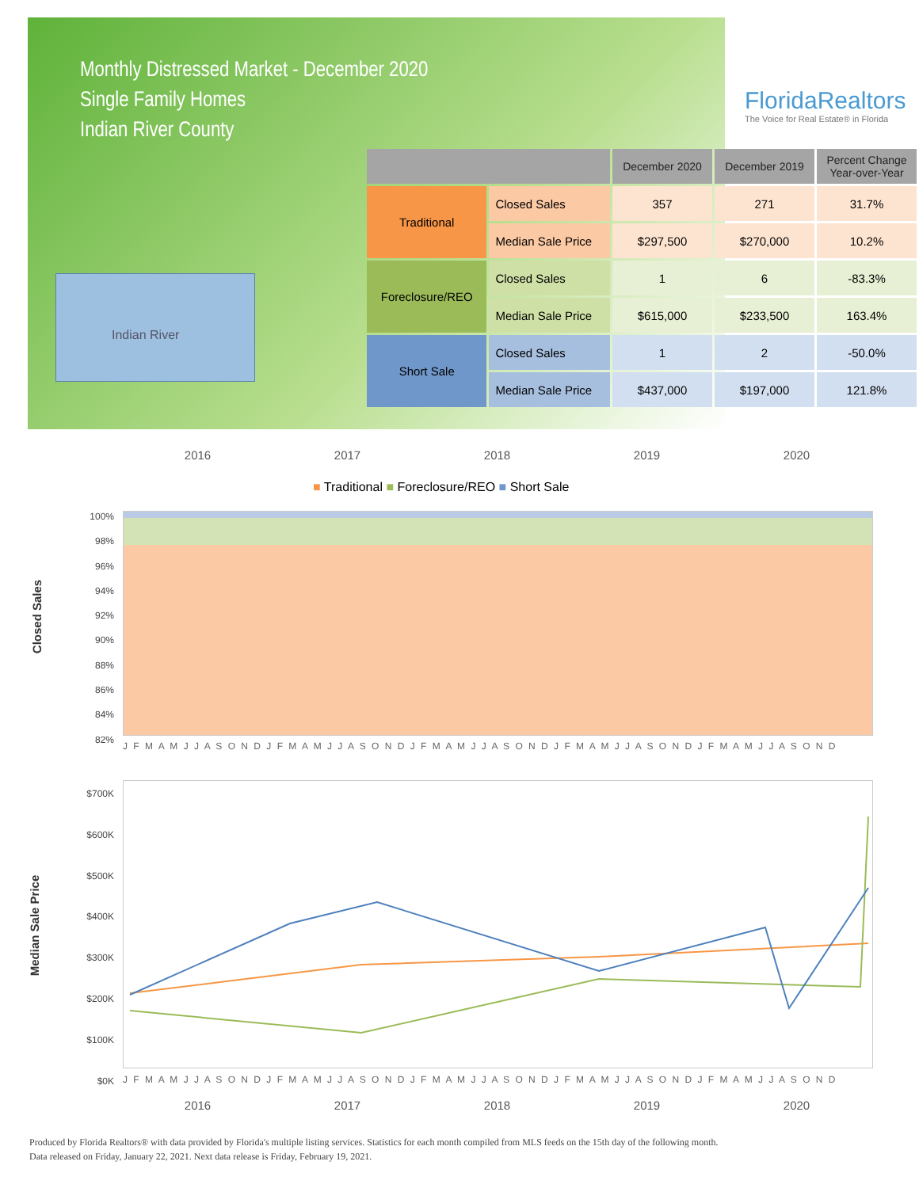Monthly Distressed Market - December 2020
Single Family Homes
Indian River County
FloridaRealtors
The Voice for Real Estate® in Florida
Indian River
| | | December 2020 | December 2019 | Percent Change Year-over-Year |
| --- | --- | --- | --- | --- |
| Traditional | Closed Sales | 357 | 271 | 31.7% |
| | Median Sale Price | $297,500 | $270,000 | 10.2% |
| Foreclosure/REO | Closed Sales | 1 | 6 | -83.3% |
| | Median Sale Price | $615,000 | $233,500 | 163.4% |
| Short Sale | Closed Sales | 1 | 2 | -50.0% |
| | Median Sale Price | $437,000 | $197,000 | 121.8% |
2016 2017 2018 2019 2020
■ Traditional ■ Foreclosure/REO ■ Short Sale
Closed Sales
100%
98%
96%
94%
92%
90%
88%
86%
84%
82%
J F M A M J J A S O N D J F M A M J J A S O N D J F M A M J J A S O N D J F M A M J J A S O N D J F M A M J J A S O N D
Median Sale Price
$700K
$600K
$500K
$400K
$300K
$200K
$100K
$0K
J F M A M J J A S O N D J F M A M J J A S O N D J F M A M J J A S O N D J F M A M J J A S O N D J F M A M J J A S O N D
2016 2017 2018 2019 2020
Produced by Florida Realtors® with data provided by Florida's multiple listing services. Statistics for each month compiled from MLS feeds on the 15th day of the following month.
Data released on Friday, January 22, 2021. Next data release is Friday, February 19, 2021.